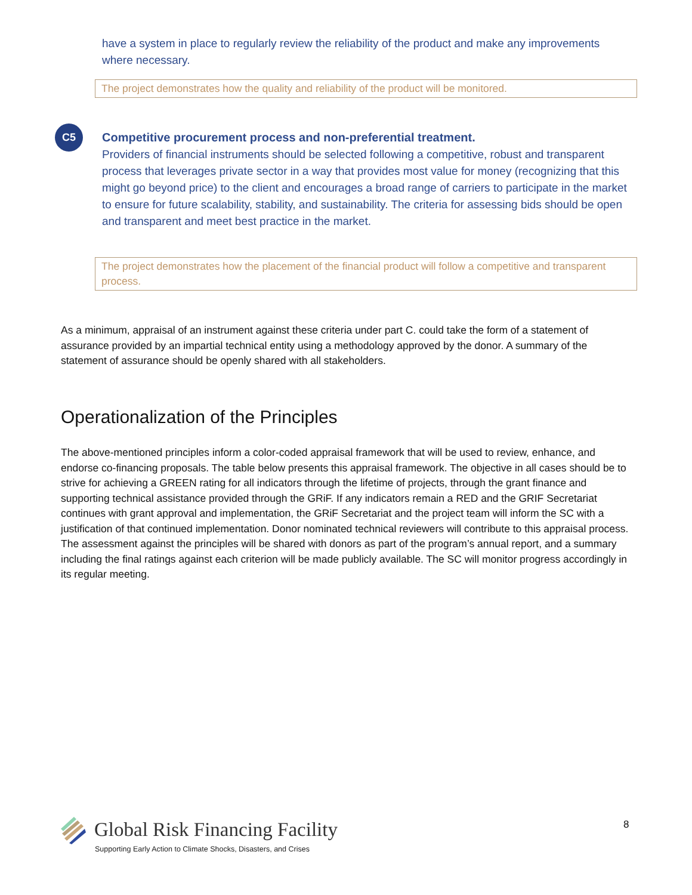have a system in place to regularly review the reliability of the product and make any improvements where necessary.
The project demonstrates how the quality and reliability of the product will be monitored.
C5
Competitive procurement process and non-preferential treatment.
Providers of financial instruments should be selected following a competitive, robust and transparent process that leverages private sector in a way that provides most value for money (recognizing that this might go beyond price) to the client and encourages a broad range of carriers to participate in the market to ensure for future scalability, stability, and sustainability. The criteria for assessing bids should be open and transparent and meet best practice in the market.
The project demonstrates how the placement of the financial product will follow a competitive and transparent process.
As a minimum, appraisal of an instrument against these criteria under part C. could take the form of a statement of assurance provided by an impartial technical entity using a methodology approved by the donor. A summary of the statement of assurance should be openly shared with all stakeholders.
Operationalization of the Principles
The above-mentioned principles inform a color-coded appraisal framework that will be used to review, enhance, and endorse co-financing proposals. The table below presents this appraisal framework. The objective in all cases should be to strive for achieving a GREEN rating for all indicators through the lifetime of projects, through the grant finance and supporting technical assistance provided through the GRiF. If any indicators remain a RED and the GRIF Secretariat continues with grant approval and implementation, the GRiF Secretariat and the project team will inform the SC with a justification of that continued implementation. Donor nominated technical reviewers will contribute to this appraisal process. The assessment against the principles will be shared with donors as part of the program’s annual report, and a summary including the final ratings against each criterion will be made publicly available. The SC will monitor progress accordingly in its regular meeting.
Global Risk Financing Facility
Supporting Early Action to Climate Shocks, Disasters, and Crises
8